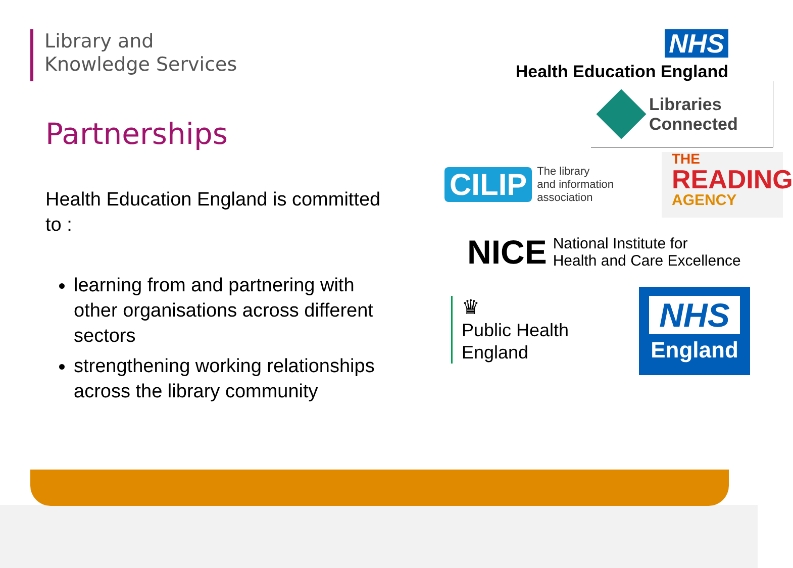Library and
Knowledge Services
NHS
Health Education England
Partnerships
Health Education England is committed to :
learning from and partnering with other organisations across different sectors
strengthening working relationships across the library community
Libraries
Connected
CILIP The library
and information
association
THE
READING
AGENCY
NICE National Institute for
Health and Care Excellence
♛
Public Health
England
NHS
England